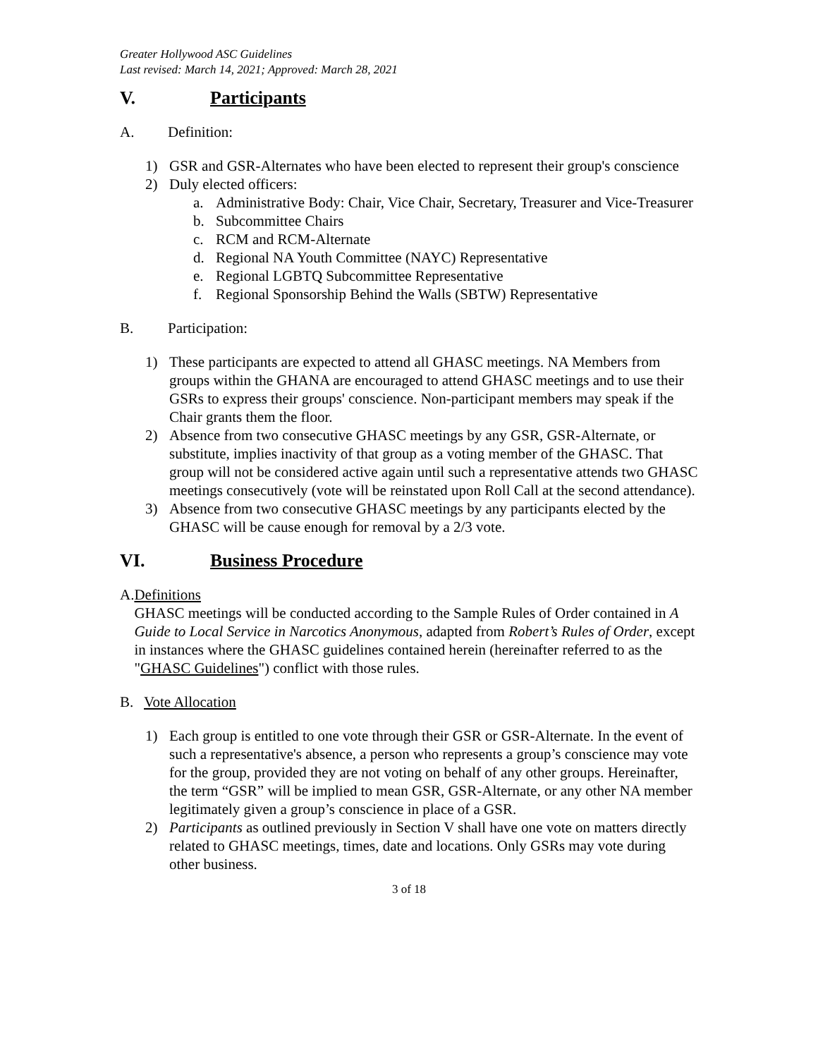Greater Hollywood ASC Guidelines
Last revised: March 14, 2021; Approved: March 28, 2021
V. Participants
A. Definition:
1) GSR and GSR-Alternates who have been elected to represent their group's conscience
2) Duly elected officers:
a. Administrative Body: Chair, Vice Chair, Secretary, Treasurer and Vice-Treasurer
b. Subcommittee Chairs
c. RCM and RCM-Alternate
d. Regional NA Youth Committee (NAYC) Representative
e. Regional LGBTQ Subcommittee Representative
f. Regional Sponsorship Behind the Walls (SBTW) Representative
B. Participation:
1) These participants are expected to attend all GHASC meetings. NA Members from groups within the GHANA are encouraged to attend GHASC meetings and to use their GSRs to express their groups' conscience. Non-participant members may speak if the Chair grants them the floor.
2) Absence from two consecutive GHASC meetings by any GSR, GSR-Alternate, or substitute, implies inactivity of that group as a voting member of the GHASC. That group will not be considered active again until such a representative attends two GHASC meetings consecutively (vote will be reinstated upon Roll Call at the second attendance).
3) Absence from two consecutive GHASC meetings by any participants elected by the GHASC will be cause enough for removal by a 2/3 vote.
VI. Business Procedure
A. Definitions
GHASC meetings will be conducted according to the Sample Rules of Order contained in A Guide to Local Service in Narcotics Anonymous, adapted from Robert’s Rules of Order, except in instances where the GHASC guidelines contained herein (hereinafter referred to as the "GHASC Guidelines") conflict with those rules.
B. Vote Allocation
1) Each group is entitled to one vote through their GSR or GSR-Alternate. In the event of such a representative's absence, a person who represents a group’s conscience may vote for the group, provided they are not voting on behalf of any other groups. Hereinafter, the term “GSR” will be implied to mean GSR, GSR-Alternate, or any other NA member legitimately given a group’s conscience in place of a GSR.
2) Participants as outlined previously in Section V shall have one vote on matters directly related to GHASC meetings, times, date and locations. Only GSRs may vote during other business.
3 of 18